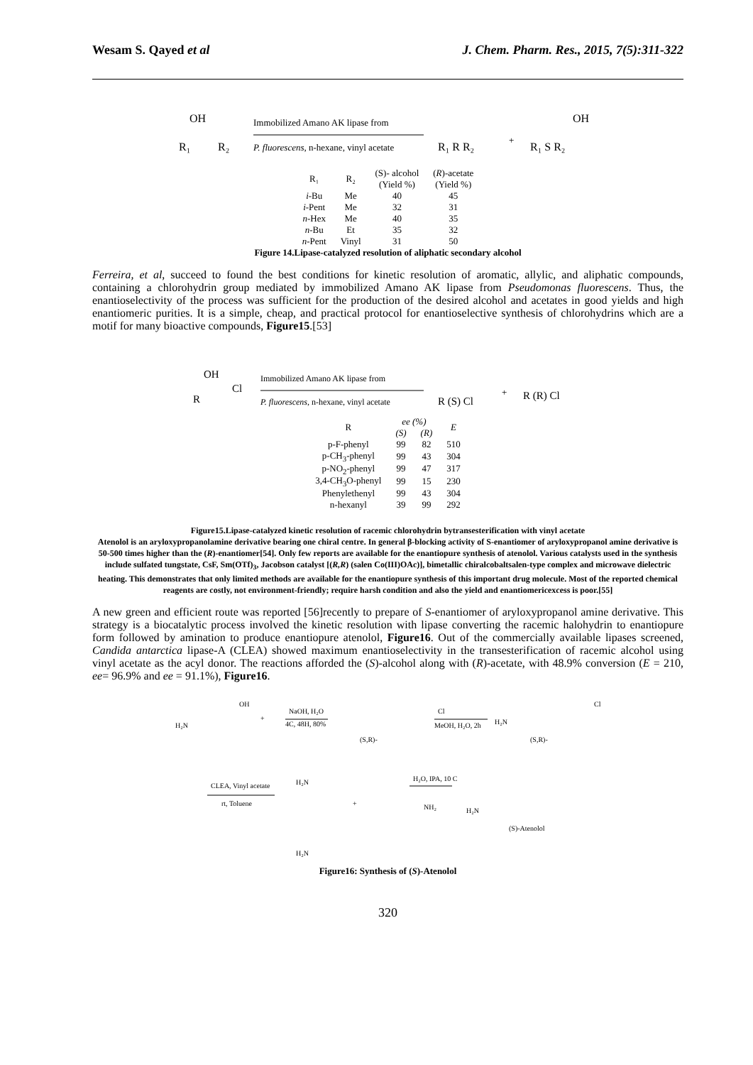Wesam S. Qayed et al J. Chem. Pharm. Res., 2015, 7(5):311-322
OH
R₁
R₂
Immobilized Amano AK lipase from
P. fluorescens, n-hexane, vinyl acetate
R₁ R R₂
+
OH
R₁ S R₂
| R₁ | R₂ | (S)- alcohol (Yield %) | ( R )-acetate (Yield %) |
| --- | --- | --- | --- |
| i -Bu | Me | 40 | 45 |
| i -Pent | Me | 32 | 31 |
| n -Hex | Me | 40 | 35 |
| n -Bu | Et | 35 | 32 |
| n -Pent | Vinyl | 31 | 50 |
Figure 14.Lipase-catalyzed resolution of aliphatic secondary alcohol
Ferreira, et al, succeed to found the best conditions for kinetic resolution of aromatic, allylic, and aliphatic compounds, containing a chlorohydrin group mediated by immobilized Amano AK lipase from Pseudomonas fluorescens. Thus, the enantioselectivity of the process was sufficient for the production of the desired alcohol and acetates in good yields and high enantiomeric purities. It is a simple, cheap, and practical protocol for enantioselective synthesis of chlorohydrins which are a motif for many bioactive compounds, Figure15.[53]
OH
R
Cl
Immobilized Amano AK lipase from
P. fluorescens, n-hexane, vinyl acetate
R (S) Cl
+
R (R) Cl
| R | ee (%) | | E |
| --- | --- | --- | --- |
| | (S) | (R) | |
| p-F-phenyl | 99 | 82 | 510 |
| p-CH<sub>3</sub>-phenyl | 99 | 43 | 304 |
| p-NO<sub>2</sub>-phenyl | 99 | 47 | 317 |
| 3,4-CH<sub>3</sub>O-phenyl | 99 | 15 | 230 |
| Phenylethenyl | 99 | 43 | 304 |
| n-hexanyl | 39 | 99 | 292 |
Figure15.Lipase-catalyzed kinetic resolution of racemic chlorohydrin bytransesterification with vinyl acetate
Atenolol is an aryloxypropanolamine derivative bearing one chiral centre. In general β-blocking activity of S-enantiomer of aryloxypropanol amine derivative is 50-500 times higher than the (R)-enantiomer[54]. Only few reports are available for the enantiopure synthesis of atenolol. Various catalysts used in the synthesis include sulfated tungstate, CsF, Sm(OTf)<sub>3</sub>, Jacobson catalyst [(R,R) (salen Co(III)OAc)], bimetallic chiralcobaltsalen-type complex and microwave dielectric heating. This demonstrates that only limited methods are available for the enantiopure synthesis of this important drug molecule. Most of the reported chemical reagents are costly, not environment-friendly; require harsh condition and also the yield and enantiomericexcess is poor.[55]
A new green and efficient route was reported [56]recently to prepare of S-enantiomer of aryloxypropanol amine derivative. This strategy is a biocatalytic process involved the kinetic resolution with lipase converting the racemic halohydrin to enantiopure form followed by amination to produce enantiopure atenolol, Figure16. Out of the commercially available lipases screened, Candida antarctica lipase-A (CLEA) showed maximum enantioselectivity in the transesterification of racemic alcohol using vinyl acetate as the acyl donor. The reactions afforded the (S)-alcohol along with (R)-acetate, with 48.9% conversion (E = 210, ee= 96.9% and ee = 91.1%), Figure16.
H₂N
OH
+
NaOH, H₂O
4C, 48H, 80%
(S,R)-
Cl
MeOH, H₂O, 2h
H₂N
Cl
(S,R)-
CLEA, Vinyl acetate
rt, Toluene
H₂N
+
H₂O, IPA, 10 C
NH₂
H₂N
(S)-Atenolol
H₂N
Figure16: Synthesis of (S)-Atenolol
320